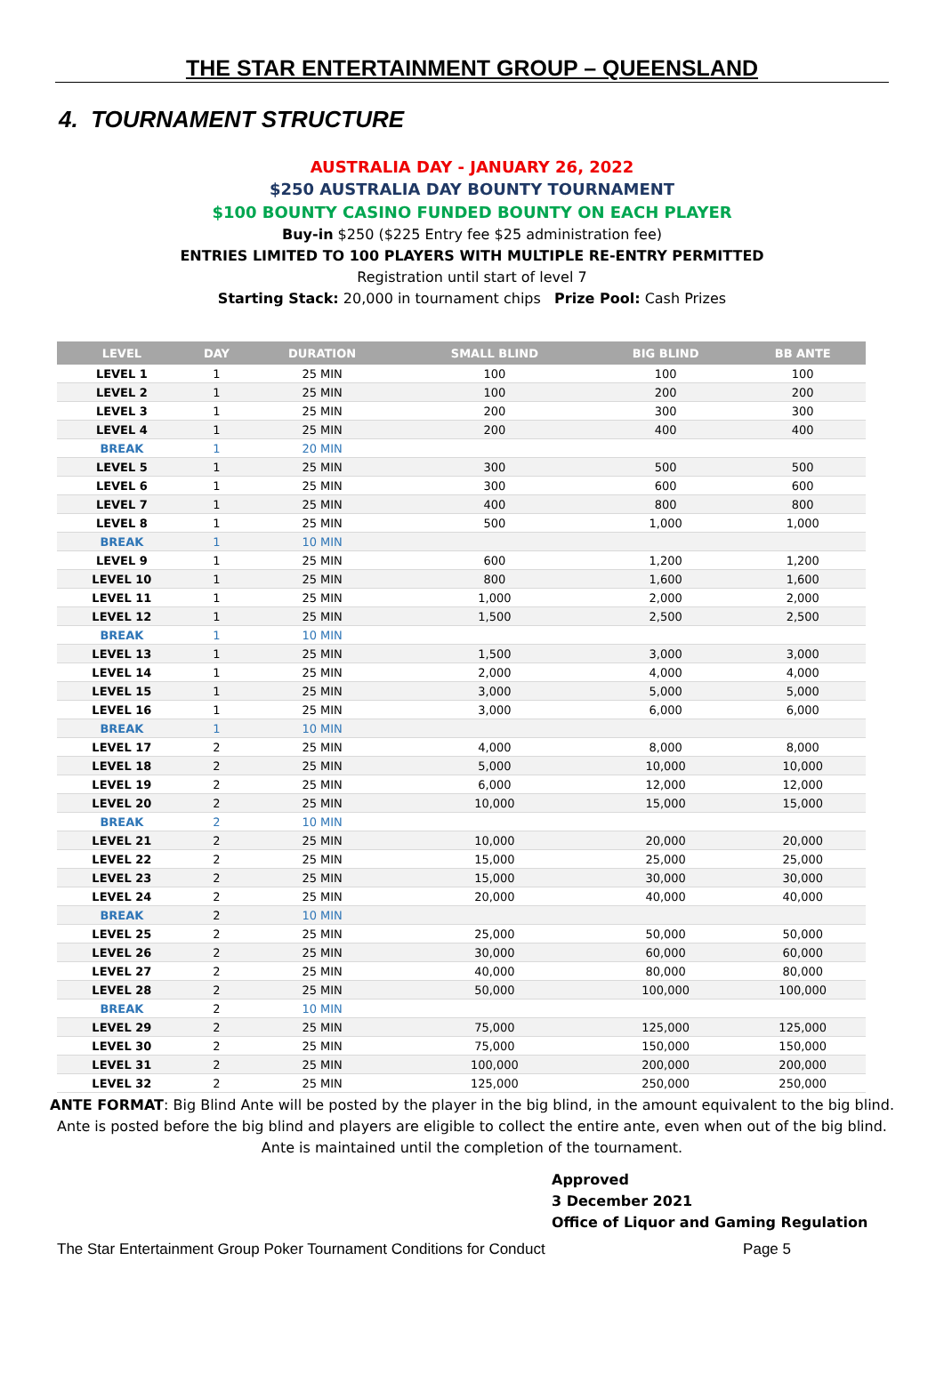THE STAR ENTERTAINMENT GROUP – QUEENSLAND
4. TOURNAMENT STRUCTURE
AUSTRALIA DAY - JANUARY 26, 2022
$250 AUSTRALIA DAY BOUNTY TOURNAMENT
$100 BOUNTY CASINO FUNDED BOUNTY ON EACH PLAYER
Buy-in $250 ($225 Entry fee $25 administration fee)
ENTRIES LIMITED TO 100 PLAYERS WITH MULTIPLE RE-ENTRY PERMITTED
Registration until start of level 7
Starting Stack: 20,000 in tournament chips Prize Pool: Cash Prizes
| LEVEL | DAY | DURATION | SMALL BLIND | BIG BLIND | BB ANTE |
| --- | --- | --- | --- | --- | --- |
| LEVEL 1 | 1 | 25 MIN | 100 | 100 | 100 |
| LEVEL 2 | 1 | 25 MIN | 100 | 200 | 200 |
| LEVEL 3 | 1 | 25 MIN | 200 | 300 | 300 |
| LEVEL 4 | 1 | 25 MIN | 200 | 400 | 400 |
| BREAK | 1 | 20 MIN | | | |
| LEVEL 5 | 1 | 25 MIN | 300 | 500 | 500 |
| LEVEL 6 | 1 | 25 MIN | 300 | 600 | 600 |
| LEVEL 7 | 1 | 25 MIN | 400 | 800 | 800 |
| LEVEL 8 | 1 | 25 MIN | 500 | 1,000 | 1,000 |
| BREAK | 1 | 10 MIN | | | |
| LEVEL 9 | 1 | 25 MIN | 600 | 1,200 | 1,200 |
| LEVEL 10 | 1 | 25 MIN | 800 | 1,600 | 1,600 |
| LEVEL 11 | 1 | 25 MIN | 1,000 | 2,000 | 2,000 |
| LEVEL 12 | 1 | 25 MIN | 1,500 | 2,500 | 2,500 |
| BREAK | 1 | 10 MIN | | | |
| LEVEL 13 | 1 | 25 MIN | 1,500 | 3,000 | 3,000 |
| LEVEL 14 | 1 | 25 MIN | 2,000 | 4,000 | 4,000 |
| LEVEL 15 | 1 | 25 MIN | 3,000 | 5,000 | 5,000 |
| LEVEL 16 | 1 | 25 MIN | 3,000 | 6,000 | 6,000 |
| BREAK | 1 | 10 MIN | | | |
| LEVEL 17 | 2 | 25 MIN | 4,000 | 8,000 | 8,000 |
| LEVEL 18 | 2 | 25 MIN | 5,000 | 10,000 | 10,000 |
| LEVEL 19 | 2 | 25 MIN | 6,000 | 12,000 | 12,000 |
| LEVEL 20 | 2 | 25 MIN | 10,000 | 15,000 | 15,000 |
| BREAK | 2 | 10 MIN | | | |
| LEVEL 21 | 2 | 25 MIN | 10,000 | 20,000 | 20,000 |
| LEVEL 22 | 2 | 25 MIN | 15,000 | 25,000 | 25,000 |
| LEVEL 23 | 2 | 25 MIN | 15,000 | 30,000 | 30,000 |
| LEVEL 24 | 2 | 25 MIN | 20,000 | 40,000 | 40,000 |
| BREAK | 2 | 10 MIN | | | |
| LEVEL 25 | 2 | 25 MIN | 25,000 | 50,000 | 50,000 |
| LEVEL 26 | 2 | 25 MIN | 30,000 | 60,000 | 60,000 |
| LEVEL 27 | 2 | 25 MIN | 40,000 | 80,000 | 80,000 |
| LEVEL 28 | 2 | 25 MIN | 50,000 | 100,000 | 100,000 |
| BREAK | 2 | 10 MIN | | | |
| LEVEL 29 | 2 | 25 MIN | 75,000 | 125,000 | 125,000 |
| LEVEL 30 | 2 | 25 MIN | 75,000 | 150,000 | 150,000 |
| LEVEL 31 | 2 | 25 MIN | 100,000 | 200,000 | 200,000 |
| LEVEL 32 | 2 | 25 MIN | 125,000 | 250,000 | 250,000 |
ANTE FORMAT: Big Blind Ante will be posted by the player in the big blind, in the amount equivalent to the big blind.
Ante is posted before the big blind and players are eligible to collect the entire ante, even when out of the big blind.
Ante is maintained until the completion of the tournament.
Approved
3 December 2021
Office of Liquor and Gaming Regulation
The Star Entertainment Group Poker Tournament Conditions for Conduct Page 5